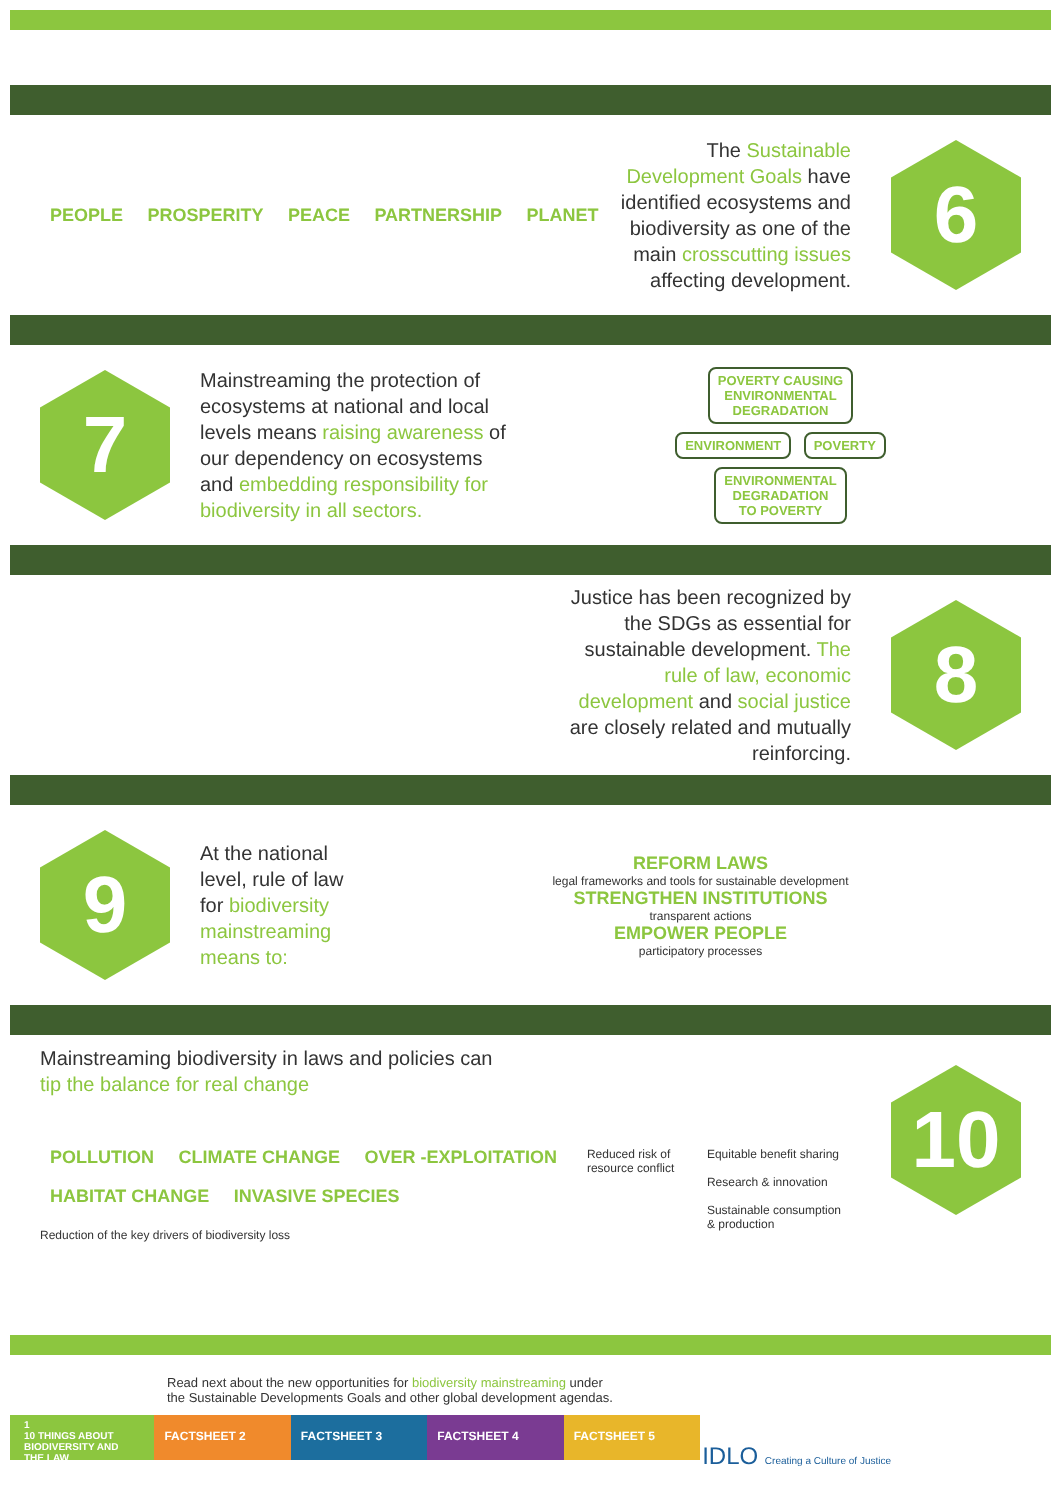PEOPLE PROSPERITY PEACE PARTNERSHIP PLANET
The Sustainable Development Goals have identified ecosystems and biodiversity as one of the main crosscutting issues affecting development.
6
7
Mainstreaming the protection of ecosystems at national and local levels means raising awareness of our dependency on ecosystems and embedding responsibility for biodiversity in all sectors.
POVERTY CAUSING
ENVIRONMENTAL
DEGRADATION
ENVIRONMENT POVERTY
ENVIRONMENTAL
DEGRADATION
TO POVERTY
Justice has been recognized by the SDGs as essential for sustainable development. The rule of law, economic development and social justice are closely related and mutually reinforcing.
8
9
At the national level, rule of law for biodiversity mainstreaming means to:
REFORM LAWS
legal frameworks and tools for sustainable development
STRENGTHEN INSTITUTIONS
transparent actions
EMPOWER PEOPLE
participatory processes
Mainstreaming biodiversity in laws and policies can
tip the balance for real change
POLLUTION CLIMATE CHANGE OVER -EXPLOITATION
HABITAT CHANGE INVASIVE SPECIES
Reduction of the key drivers of biodiversity loss
Reduced risk of resource conflict
Equitable benefit sharing
Research & innovation
Sustainable consumption & production
10
Read next about the new opportunities for biodiversity mainstreaming under
the Sustainable Developments Goals and other global development agendas.
IDLO Creating a Culture of Justice
1
10 THINGS ABOUT BIODIVERSITY AND THE LAW
FACTSHEET 2 FACTSHEET 3 FACTSHEET 4 FACTSHEET 5